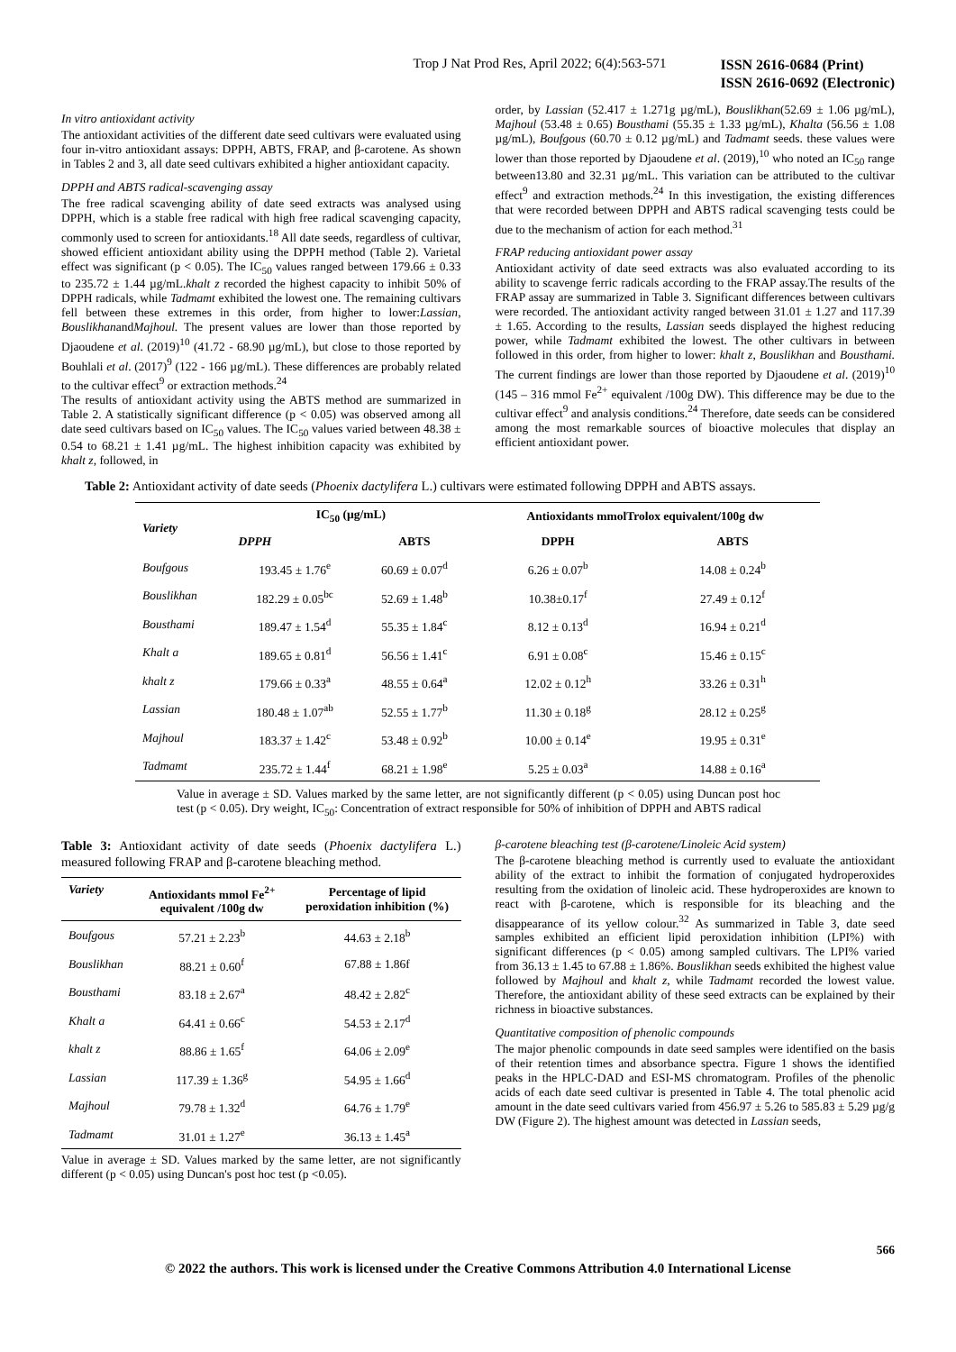Trop J Nat Prod Res, April 2022; 6(4):563-571 ISSN 2616-0684 (Print)
ISSN 2616-0692 (Electronic)
In vitro antioxidant activity
The antioxidant activities of the different date seed cultivars were evaluated using four in-vitro antioxidant assays: DPPH, ABTS, FRAP, and β-carotene. As shown in Tables 2 and 3, all date seed cultivars exhibited a higher antioxidant capacity.
DPPH and ABTS radical-scavenging assay
The free radical scavenging ability of date seed extracts was analysed using DPPH, which is a stable free radical with high free radical scavenging capacity, commonly used to screen for antioxidants.<sup>18</sup> All date seeds, regardless of cultivar, showed efficient antioxidant ability using the DPPH method (Table 2). Varietal effect was significant (p < 0.05). The IC<sub>50</sub> values ranged between 179.66 ± 0.33 to 235.72 ± 1.44 µg/mL.khalt z recorded the highest capacity to inhibit 50% of DPPH radicals, while Tadmamt exhibited the lowest one. The remaining cultivars fell between these extremes in this order, from higher to lower:Lassian, BouslikhanandMajhoul. The present values are lower than those reported by Djaoudene et al. (2019)<sup>10</sup> (41.72 - 68.90 µg/mL), but close to those reported by Bouhlali et al. (2017)<sup>9</sup> (122 - 166 µg/mL). These differences are probably related to the cultivar effect<sup>9</sup> or extraction methods.<sup>24</sup>
The results of antioxidant activity using the ABTS method are summarized in Table 2. A statistically significant difference (p < 0.05) was observed among all date seed cultivars based on IC<sub>50</sub> values. The IC<sub>50</sub> values varied between 48.38 ± 0.54 to 68.21 ± 1.41 µg/mL. The highest inhibition capacity was exhibited by khalt z, followed, in
order, by Lassian (52.417 ± 1.271g µg/mL), Bouslikhan(52.69 ± 1.06 µg/mL), Majhoul (53.48 ± 0.65) Bousthami (55.35 ± 1.33 µg/mL), Khalta (56.56 ± 1.08 µg/mL), Boufgous (60.70 ± 0.12 µg/mL) and Tadmamt seeds. these values were lower than those reported by Djaoudene et al. (2019),<sup>10</sup> who noted an IC<sub>50</sub> range between13.80 and 32.31 µg/mL. This variation can be attributed to the cultivar effect<sup>9</sup> and extraction methods.<sup>24</sup> In this investigation, the existing differences that were recorded between DPPH and ABTS radical scavenging tests could be due to the mechanism of action for each method.<sup>31</sup>
FRAP reducing antioxidant power assay
Antioxidant activity of date seed extracts was also evaluated according to its ability to scavenge ferric radicals according to the FRAP assay.The results of the FRAP assay are summarized in Table 3. Significant differences between cultivars were recorded. The antioxidant activity ranged between 31.01 ± 1.27 and 117.39 ± 1.65. According to the results, Lassian seeds displayed the highest reducing power, while Tadmamt exhibited the lowest. The other cultivars in between followed in this order, from higher to lower: khalt z, Bouslikhan and Bousthami. The current findings are lower than those reported by Djaoudene et al. (2019)<sup>10</sup> (145 – 316 mmol Fe<sup>2+</sup> equivalent /100g DW). This difference may be due to the cultivar effect<sup>9</sup> and analysis conditions.<sup>24</sup> Therefore, date seeds can be considered among the most remarkable sources of bioactive molecules that display an efficient antioxidant power.
Table 2: Antioxidant activity of date seeds (Phoenix dactylifera L.) cultivars were estimated following DPPH and ABTS assays.
| Variety | IC<sub>50</sub> (µg/mL) | | Antioxidants mmolTrolox equivalent/100g dw | |
| --- | --- | --- | --- | --- |
| | DPPH | ABTS | DPPH | ABTS |
| Boufgous | 193.45 ± 1.76<sup>e</sup> | 60.69 ± 0.07<sup>d</sup> | 6.26 ± 0.07<sup>b</sup> | 14.08 ± 0.24<sup>b</sup> |
| Bouslikhan | 182.29 ± 0.05<sup>bc</sup> | 52.69 ± 1.48<sup>b</sup> | 10.38±0.17<sup>f</sup> | 27.49 ± 0.12<sup>f</sup> |
| Bousthami | 189.47 ± 1.54<sup>d</sup> | 55.35 ± 1.84<sup>c</sup> | 8.12 ± 0.13<sup>d</sup> | 16.94 ± 0.21<sup>d</sup> |
| Khalt a | 189.65 ± 0.81<sup>d</sup> | 56.56 ± 1.41<sup>c</sup> | 6.91 ± 0.08<sup>c</sup> | 15.46 ± 0.15<sup>c</sup> |
| khalt z | 179.66 ± 0.33<sup>a</sup> | 48.55 ± 0.64<sup>a</sup> | 12.02 ± 0.12<sup>h</sup> | 33.26 ± 0.31<sup>h</sup> |
| Lassian | 180.48 ± 1.07<sup>ab</sup> | 52.55 ± 1.77<sup>b</sup> | 11.30 ± 0.18<sup>g</sup> | 28.12 ± 0.25<sup>g</sup> |
| Majhoul | 183.37 ± 1.42<sup>c</sup> | 53.48 ± 0.92<sup>b</sup> | 10.00 ± 0.14<sup>e</sup> | 19.95 ± 0.31<sup>e</sup> |
| Tadmamt | 235.72 ± 1.44<sup>f</sup> | 68.21 ± 1.98<sup>e</sup> | 5.25 ± 0.03<sup>a</sup> | 14.88 ± 0.16<sup>a</sup> |
Value in average ± SD. Values marked by the same letter, are not significantly different (p < 0.05) using Duncan post hoc test (p < 0.05). Dry weight, IC<sub>50</sub>: Concentration of extract responsible for 50% of inhibition of DPPH and ABTS radical
Table 3: Antioxidant activity of date seeds (Phoenix dactylifera L.) measured following FRAP and β-carotene bleaching method.
| Variety | Antioxidants mmol Fe<sup>2+</sup> equivalent /100g dw | Percentage of lipid peroxidation inhibition (%) |
| --- | --- | --- |
| Boufgous | 57.21 ± 2.23<sup>b</sup> | 44.63 ± 2.18<sup>b</sup> |
| Bouslikhan | 88.21 ± 0.60<sup>f</sup> | 67.88 ± 1.86f |
| Bousthami | 83.18 ± 2.67<sup>a</sup> | 48.42 ± 2.82<sup>c</sup> |
| Khalt a | 64.41 ± 0.66<sup>c</sup> | 54.53 ± 2.17<sup>d</sup> |
| khalt z | 88.86 ± 1.65<sup>f</sup> | 64.06 ± 2.09<sup>e</sup> |
| Lassian | 117.39 ± 1.36<sup>g</sup> | 54.95 ± 1.66<sup>d</sup> |
| Majhoul | 79.78 ± 1.32<sup>d</sup> | 64.76 ± 1.79<sup>e</sup> |
| Tadmamt | 31.01 ± 1.27<sup>e</sup> | 36.13 ± 1.45<sup>a</sup> |
Value in average ± SD. Values marked by the same letter, are not significantly different (p < 0.05) using Duncan's post hoc test (p <0.05).
β-carotene bleaching test (β-carotene/Linoleic Acid system)
The β-carotene bleaching method is currently used to evaluate the antioxidant ability of the extract to inhibit the formation of conjugated hydroperoxides resulting from the oxidation of linoleic acid. These hydroperoxides are known to react with β-carotene, which is responsible for its bleaching and the disappearance of its yellow colour.<sup>32</sup> As summarized in Table 3, date seed samples exhibited an efficient lipid peroxidation inhibition (LPI%) with significant differences (p < 0.05) among sampled cultivars. The LPI% varied from 36.13 ± 1.45 to 67.88 ± 1.86%. Bouslikhan seeds exhibited the highest value followed by Majhoul and khalt z, while Tadmamt recorded the lowest value. Therefore, the antioxidant ability of these seed extracts can be explained by their richness in bioactive substances.
Quantitative composition of phenolic compounds
The major phenolic compounds in date seed samples were identified on the basis of their retention times and absorbance spectra. Figure 1 shows the identified peaks in the HPLC-DAD and ESI-MS chromatogram. Profiles of the phenolic acids of each date seed cultivar is presented in Table 4. The total phenolic acid amount in the date seed cultivars varied from 456.97 ± 5.26 to 585.83 ± 5.29 µg/g DW (Figure 2). The highest amount was detected in Lassian seeds,
566
© 2022 the authors. This work is licensed under the Creative Commons Attribution 4.0 International License